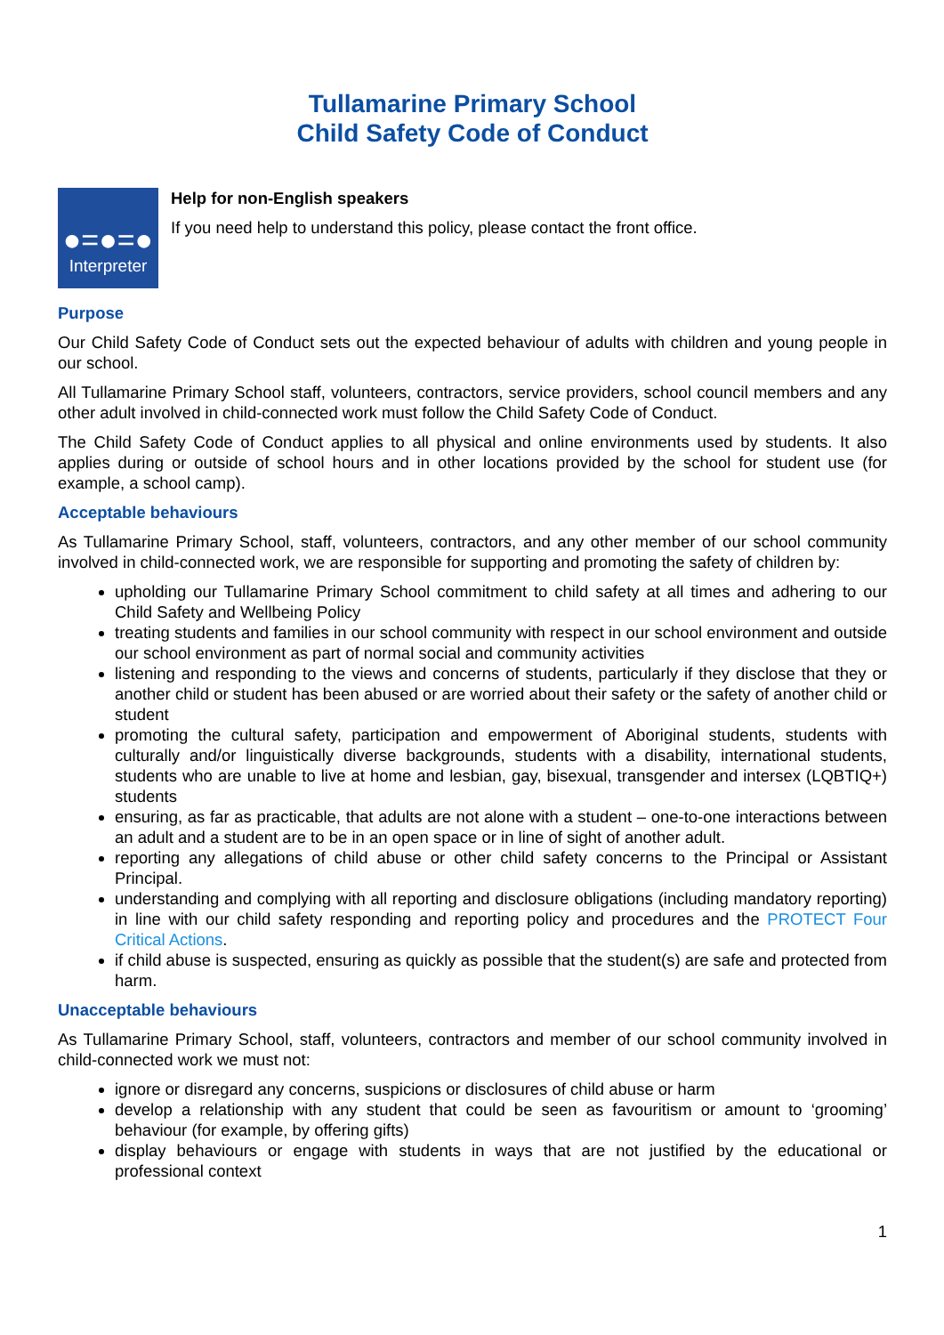Tullamarine Primary School
Child Safety Code of Conduct
●=●=●
Interpreter
Help for non-English speakers
If you need help to understand this policy, please contact the front office.
Purpose
Our Child Safety Code of Conduct sets out the expected behaviour of adults with children and young people in our school.
All Tullamarine Primary School staff, volunteers, contractors, service providers, school council members and any other adult involved in child-connected work must follow the Child Safety Code of Conduct.
The Child Safety Code of Conduct applies to all physical and online environments used by students. It also applies during or outside of school hours and in other locations provided by the school for student use (for example, a school camp).
Acceptable behaviours
As Tullamarine Primary School, staff, volunteers, contractors, and any other member of our school community involved in child-connected work, we are responsible for supporting and promoting the safety of children by:
upholding our Tullamarine Primary School commitment to child safety at all times and adhering to our Child Safety and Wellbeing Policy
treating students and families in our school community with respect in our school environment and outside our school environment as part of normal social and community activities
listening and responding to the views and concerns of students, particularly if they disclose that they or another child or student has been abused or are worried about their safety or the safety of another child or student
promoting the cultural safety, participation and empowerment of Aboriginal students, students with culturally and/or linguistically diverse backgrounds, students with a disability, international students, students who are unable to live at home and lesbian, gay, bisexual, transgender and intersex (LQBTIQ+) students
ensuring, as far as practicable, that adults are not alone with a student – one-to-one interactions between an adult and a student are to be in an open space or in line of sight of another adult.
reporting any allegations of child abuse or other child safety concerns to the Principal or Assistant Principal.
understanding and complying with all reporting and disclosure obligations (including mandatory reporting) in line with our child safety responding and reporting policy and procedures and the PROTECT Four Critical Actions.
if child abuse is suspected, ensuring as quickly as possible that the student(s) are safe and protected from harm.
Unacceptable behaviours
As Tullamarine Primary School, staff, volunteers, contractors and member of our school community involved in child-connected work we must not:
ignore or disregard any concerns, suspicions or disclosures of child abuse or harm
develop a relationship with any student that could be seen as favouritism or amount to ‘grooming’ behaviour (for example, by offering gifts)
display behaviours or engage with students in ways that are not justified by the educational or professional context
1